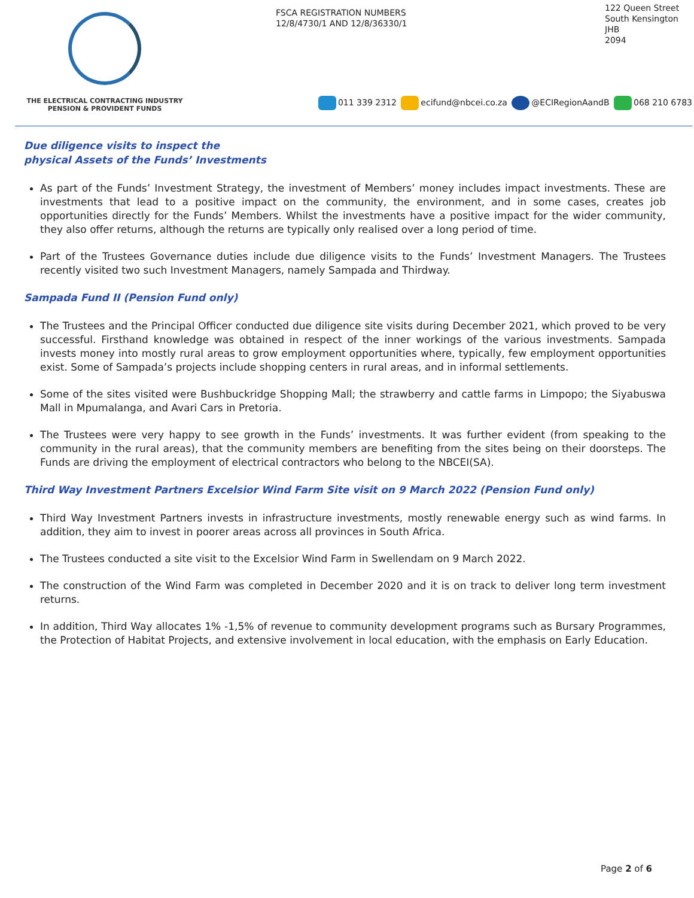THE ELECTRICAL CONTRACTING INDUSTRY
PENSION & PROVIDENT FUNDS
FSCA REGISTRATION NUMBERS
12/8/4730/1 AND 12/8/36330/1
122 Queen Street
South Kensington
JHB
2094
011 339 2312 ecifund@nbcei.co.za @ECIRegionAandB 068 210 6783
Due diligence visits to inspect the
physical Assets of the Funds’ Investments
As part of the Funds’ Investment Strategy, the investment of Members’ money includes impact investments. These are investments that lead to a positive impact on the community, the environment, and in some cases, creates job opportunities directly for the Funds’ Members. Whilst the investments have a positive impact for the wider community, they also offer returns, although the returns are typically only realised over a long period of time.
Part of the Trustees Governance duties include due diligence visits to the Funds’ Investment Managers. The Trustees recently visited two such Investment Managers, namely Sampada and Thirdway.
Sampada Fund II (Pension Fund only)
The Trustees and the Principal Officer conducted due diligence site visits during December 2021, which proved to be very successful. Firsthand knowledge was obtained in respect of the inner workings of the various investments. Sampada invests money into mostly rural areas to grow employment opportunities where, typically, few employment opportunities exist. Some of Sampada’s projects include shopping centers in rural areas, and in informal settlements.
Some of the sites visited were Bushbuckridge Shopping Mall; the strawberry and cattle farms in Limpopo; the Siyabuswa Mall in Mpumalanga, and Avari Cars in Pretoria.
The Trustees were very happy to see growth in the Funds’ investments. It was further evident (from speaking to the community in the rural areas), that the community members are benefiting from the sites being on their doorsteps. The Funds are driving the employment of electrical contractors who belong to the NBCEI(SA).
Third Way Investment Partners Excelsior Wind Farm Site visit on 9 March 2022 (Pension Fund only)
Third Way Investment Partners invests in infrastructure investments, mostly renewable energy such as wind farms. In addition, they aim to invest in poorer areas across all provinces in South Africa.
The Trustees conducted a site visit to the Excelsior Wind Farm in Swellendam on 9 March 2022.
The construction of the Wind Farm was completed in December 2020 and it is on track to deliver long term investment returns.
In addition, Third Way allocates 1% -1,5% of revenue to community development programs such as Bursary Programmes, the Protection of Habitat Projects, and extensive involvement in local education, with the emphasis on Early Education.
Page 2 of 6